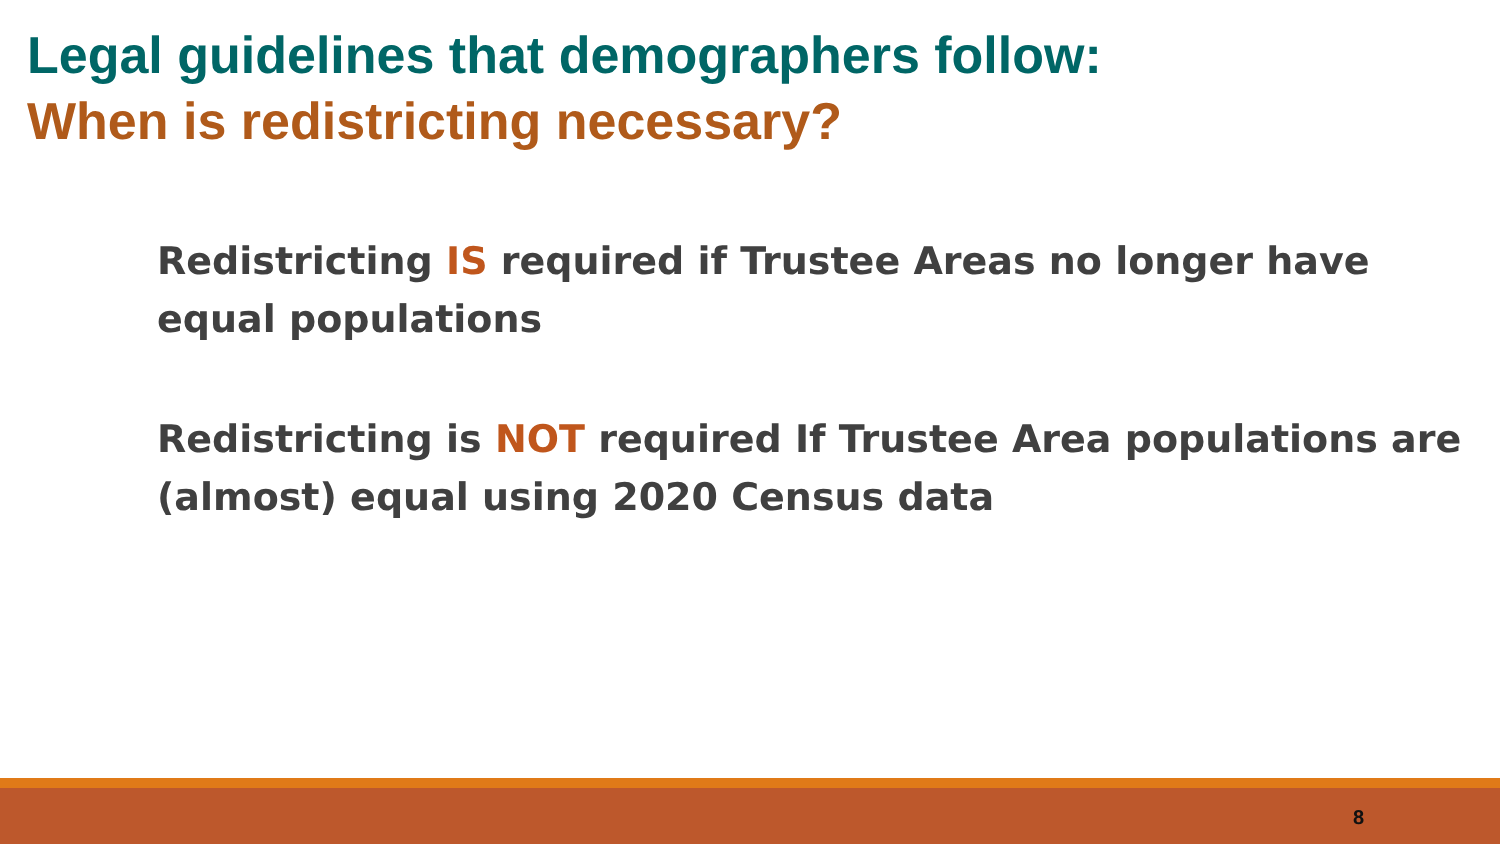Legal guidelines that demographers follow:
When is redistricting necessary?
Redistricting IS required if Trustee Areas no longer have equal populations
Redistricting is NOT required If Trustee Area populations are (almost) equal using 2020 Census data
8